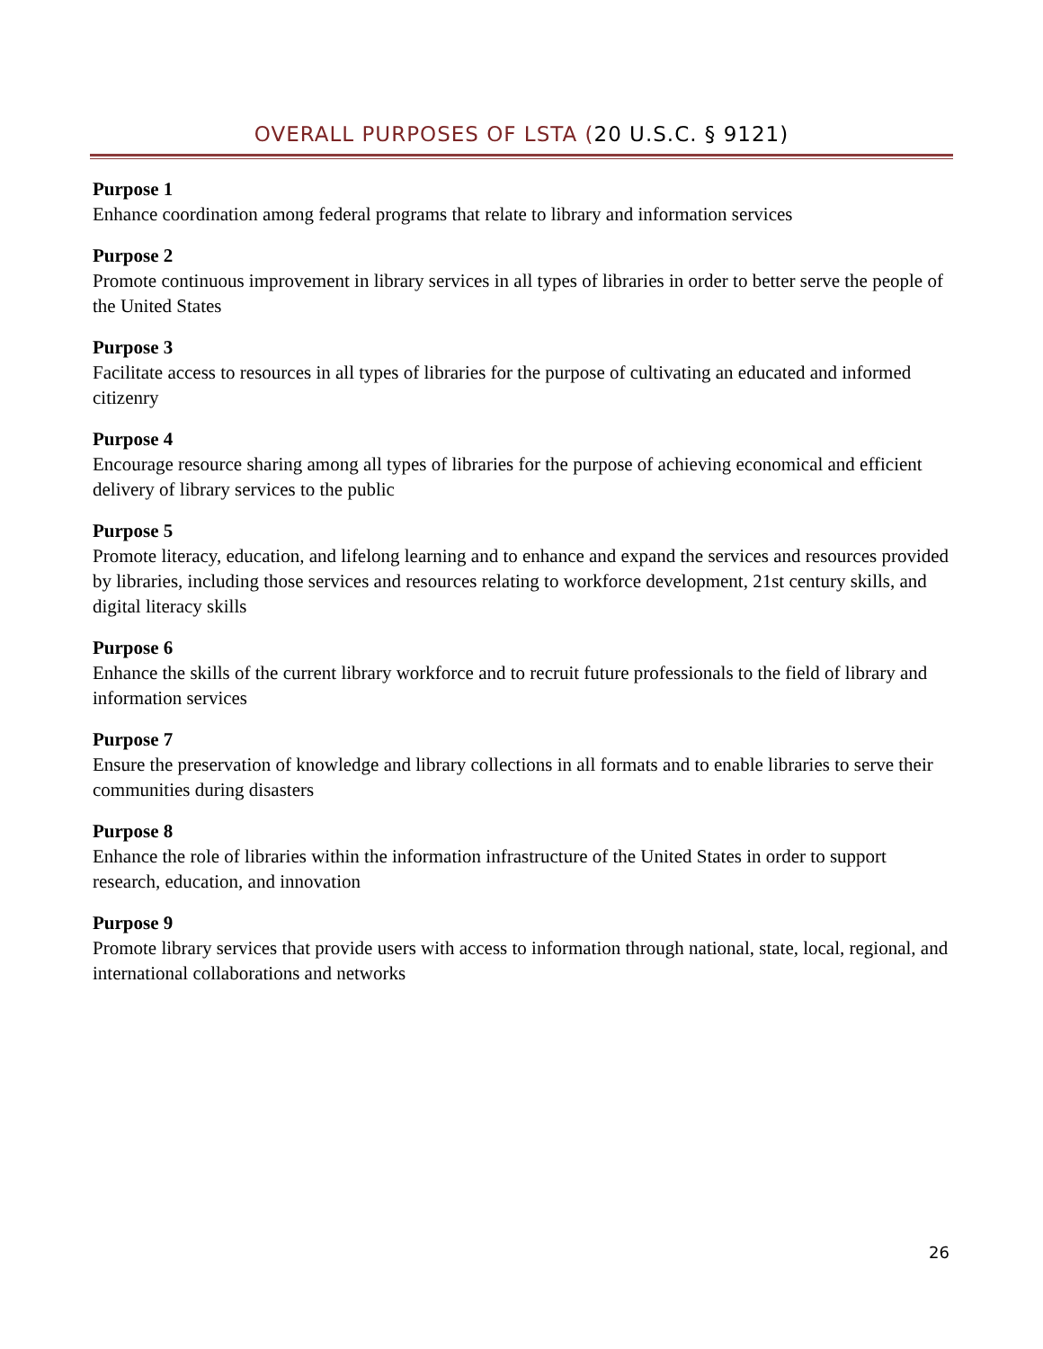OVERALL PURPOSES OF LSTA (20 U.S.C. § 9121)
Purpose 1
Enhance coordination among federal programs that relate to library and information services
Purpose 2
Promote continuous improvement in library services in all types of libraries in order to better serve the people of the United States
Purpose 3
Facilitate access to resources in all types of libraries for the purpose of cultivating an educated and informed citizenry
Purpose 4
Encourage resource sharing among all types of libraries for the purpose of achieving economical and efficient delivery of library services to the public
Purpose 5
Promote literacy, education, and lifelong learning and to enhance and expand the services and resources provided by libraries, including those services and resources relating to workforce development, 21st century skills, and digital literacy skills
Purpose 6
Enhance the skills of the current library workforce and to recruit future professionals to the field of library and information services
Purpose 7
Ensure the preservation of knowledge and library collections in all formats and to enable libraries to serve their communities during disasters
Purpose 8
Enhance the role of libraries within the information infrastructure of the United States in order to support research, education, and innovation
Purpose 9
Promote library services that provide users with access to information through national, state, local, regional, and international collaborations and networks
26